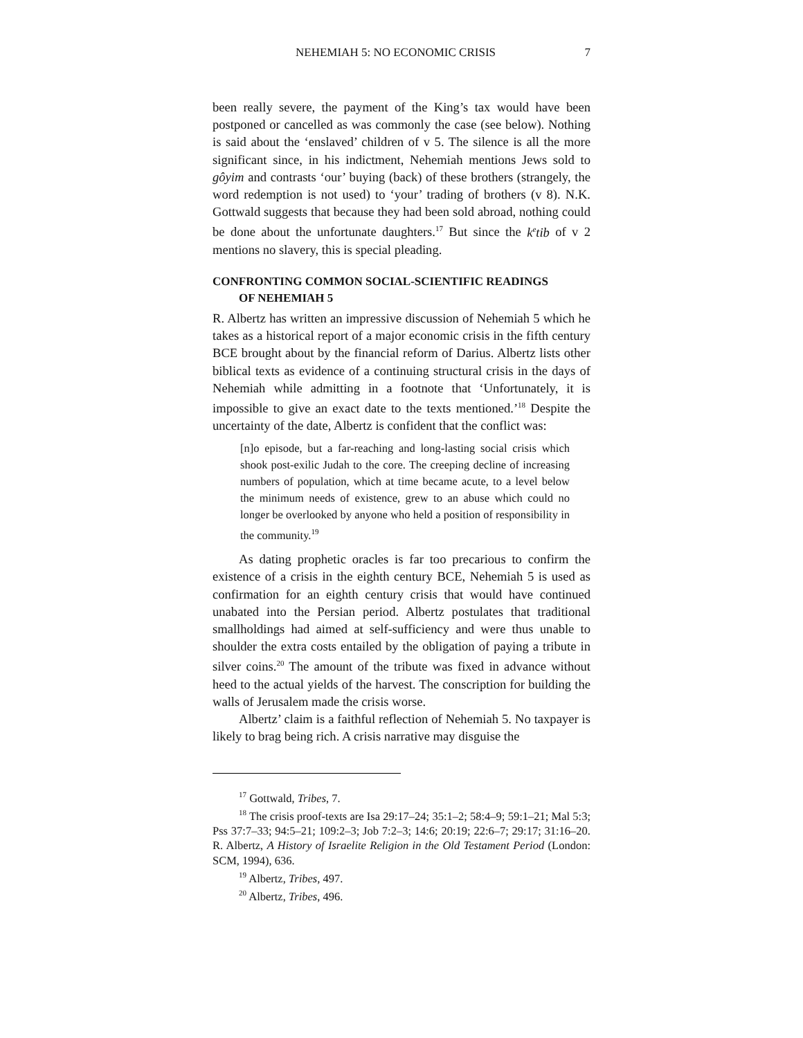NEHEMIAH 5: NO ECONOMIC CRISIS 7
been really severe, the payment of the King’s tax would have been postponed or cancelled as was commonly the case (see below). Nothing is said about the ‘enslaved’ children of v 5. The silence is all the more significant since, in his indictment, Nehemiah mentions Jews sold to gôyim and contrasts ‘our’ buying (back) of these brothers (strangely, the word redemption is not used) to ‘your’ trading of brothers (v 8). N.K. Gottwald suggests that because they had been sold abroad, nothing could be done about the unfortunate daughters.<sup>17</sup> But since the k<sup>e</sup>tib of v 2 mentions no slavery, this is special pleading.
CONFRONTING COMMON SOCIAL-SCIENTIFIC READINGS
OF NEHEMIAH 5
R. Albertz has written an impressive discussion of Nehemiah 5 which he takes as a historical report of a major economic crisis in the fifth century BCE brought about by the financial reform of Darius. Albertz lists other biblical texts as evidence of a continuing structural crisis in the days of Nehemiah while admitting in a footnote that ‘Unfortunately, it is impossible to give an exact date to the texts mentioned.’<sup>18</sup> Despite the uncertainty of the date, Albertz is confident that the conflict was:
[n]o episode, but a far-reaching and long-lasting social crisis which shook post-exilic Judah to the core. The creeping decline of increasing numbers of population, which at time became acute, to a level below the minimum needs of existence, grew to an abuse which could no longer be overlooked by anyone who held a position of responsibility in the community.<sup>19</sup>
As dating prophetic oracles is far too precarious to confirm the existence of a crisis in the eighth century BCE, Nehemiah 5 is used as confirmation for an eighth century crisis that would have continued unabated into the Persian period. Albertz postulates that traditional smallholdings had aimed at self-sufficiency and were thus unable to shoulder the extra costs entailed by the obligation of paying a tribute in silver coins.<sup>20</sup> The amount of the tribute was fixed in advance without heed to the actual yields of the harvest. The conscription for building the walls of Jerusalem made the crisis worse.
Albertz’ claim is a faithful reflection of Nehemiah 5. No taxpayer is likely to brag being rich. A crisis narrative may disguise the
<sup>17</sup> Gottwald, Tribes, 7.
<sup>18</sup> The crisis proof-texts are Isa 29:17–24; 35:1–2; 58:4–9; 59:1–21; Mal 5:3; Pss 37:7–33; 94:5–21; 109:2–3; Job 7:2–3; 14:6; 20:19; 22:6–7; 29:17; 31:16–20. R. Albertz, A History of Israelite Religion in the Old Testament Period (London: SCM, 1994), 636.
<sup>19</sup> Albertz, Tribes, 497.
<sup>20</sup> Albertz, Tribes, 496.